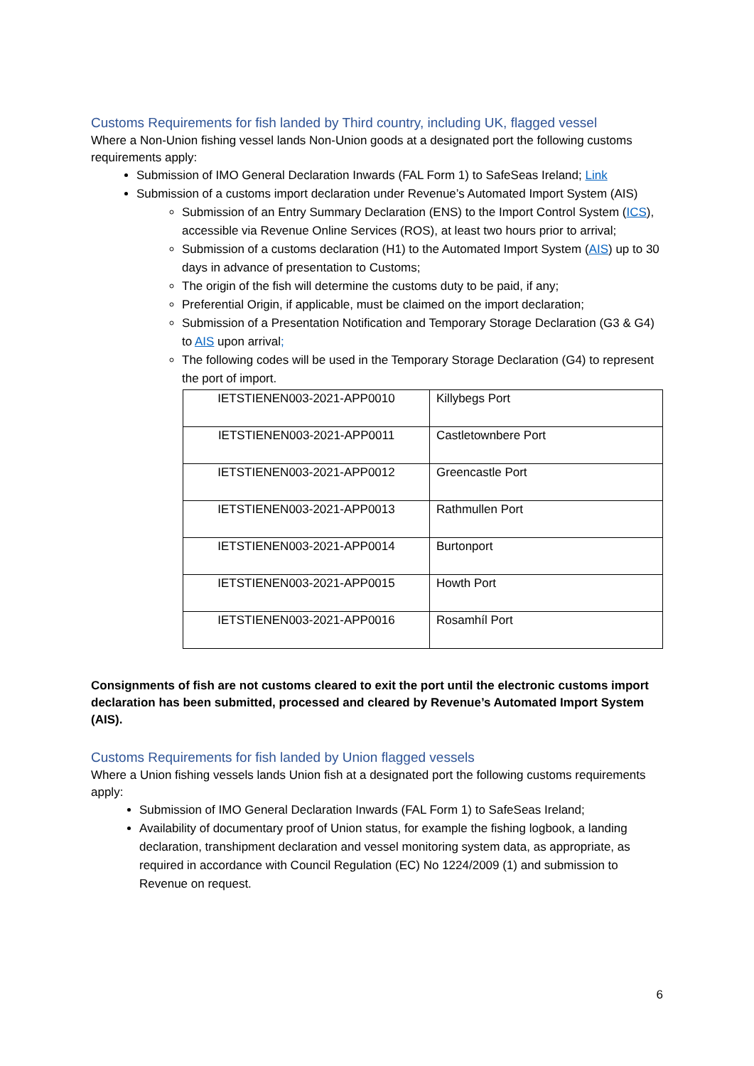Customs Requirements for fish landed by Third country, including UK, flagged vessel
Where a Non-Union fishing vessel lands Non-Union goods at a designated port the following customs requirements apply:
Submission of IMO General Declaration Inwards (FAL Form 1) to SafeSeas Ireland; Link
Submission of a customs import declaration under Revenue’s Automated Import System (AIS)
Submission of an Entry Summary Declaration (ENS) to the Import Control System (ICS), accessible via Revenue Online Services (ROS), at least two hours prior to arrival;
Submission of a customs declaration (H1) to the Automated Import System (AIS) up to 30 days in advance of presentation to Customs;
The origin of the fish will determine the customs duty to be paid, if any;
Preferential Origin, if applicable, must be claimed on the import declaration;
Submission of a Presentation Notification and Temporary Storage Declaration (G3 & G4) to AIS upon arrival;
The following codes will be used in the Temporary Storage Declaration (G4) to represent the port of import.
| IETSTIENEN003-2021-APP0010 | Killybegs Port |
| IETSTIENEN003-2021-APP0011 | Castletownbere Port |
| IETSTIENEN003-2021-APP0012 | Greencastle Port |
| IETSTIENEN003-2021-APP0013 | Rathmullen Port |
| IETSTIENEN003-2021-APP0014 | Burtonport |
| IETSTIENEN003-2021-APP0015 | Howth Port |
| IETSTIENEN003-2021-APP0016 | Rosamhíl Port |
Consignments of fish are not customs cleared to exit the port until the electronic customs import declaration has been submitted, processed and cleared by Revenue’s Automated Import System (AIS).
Customs Requirements for fish landed by Union flagged vessels
Where a Union fishing vessels lands Union fish at a designated port the following customs requirements apply:
Submission of IMO General Declaration Inwards (FAL Form 1) to SafeSeas Ireland;
Availability of documentary proof of Union status, for example the fishing logbook, a landing declaration, transhipment declaration and vessel monitoring system data, as appropriate, as required in accordance with Council Regulation (EC) No 1224/2009 (1) and submission to Revenue on request.
6